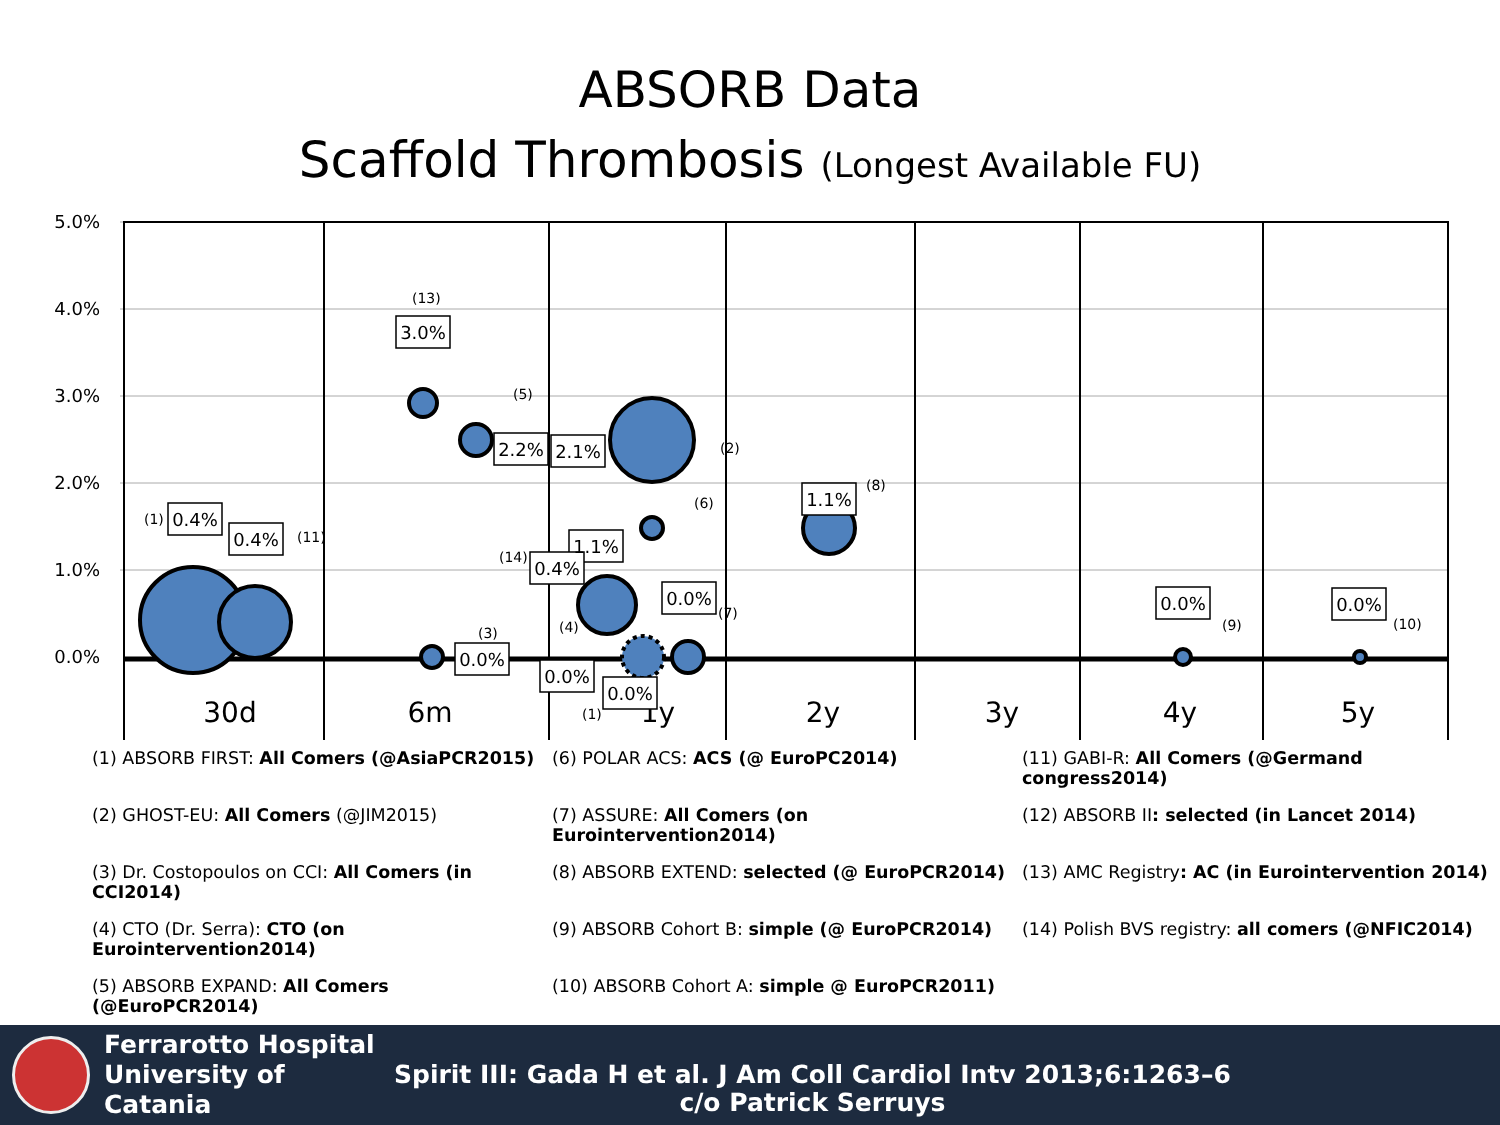ABSORB Data
Scaffold Thrombosis (Longest Available FU)
5.0%
4.0%
3.0%
2.0%
1.0%
0.0%
30d
6m
1y
2y
3y
4y
5y
(13)
(5)
(2)
(6)
(8)
(1)
(11)
(14)
(3)
(4)
(7)
(9)
(10)
(1)
3.0%
2.2%
2.1%
1.1%
0.4%
0.4%
1.1%
0.4%
0.0%
0.0%
0.0%
0.0%
0.0%
0.0%
(1) ABSORB FIRST: All Comers (@AsiaPCR2015)
(6) POLAR ACS: ACS (@ EuroPC2014)
(11) GABI-R: All Comers (@Germand congress2014)
(2) GHOST-EU: All Comers (@JIM2015)
(7) ASSURE: All Comers (on Eurointervention2014)
(12) ABSORB II: selected (in Lancet 2014)
(3) Dr. Costopoulos on CCI: All Comers (in CCI2014)
(8) ABSORB EXTEND: selected (@ EuroPCR2014)
(13) AMC Registry: AC (in Eurointervention 2014)
(4) CTO (Dr. Serra): CTO (on Eurointervention2014)
(9) ABSORB Cohort B: simple (@ EuroPCR2014)
(14) Polish BVS registry: all comers (@NFIC2014)
(5) ABSORB EXPAND: All Comers (@EuroPCR2014)
(10) ABSORB Cohort A: simple @ EuroPCR2011)
Ferrarotto Hospital
University of Catania
Spirit III: Gada H et al. J Am Coll Cardiol Intv 2013;6:1263–6
c/o Patrick Serruys